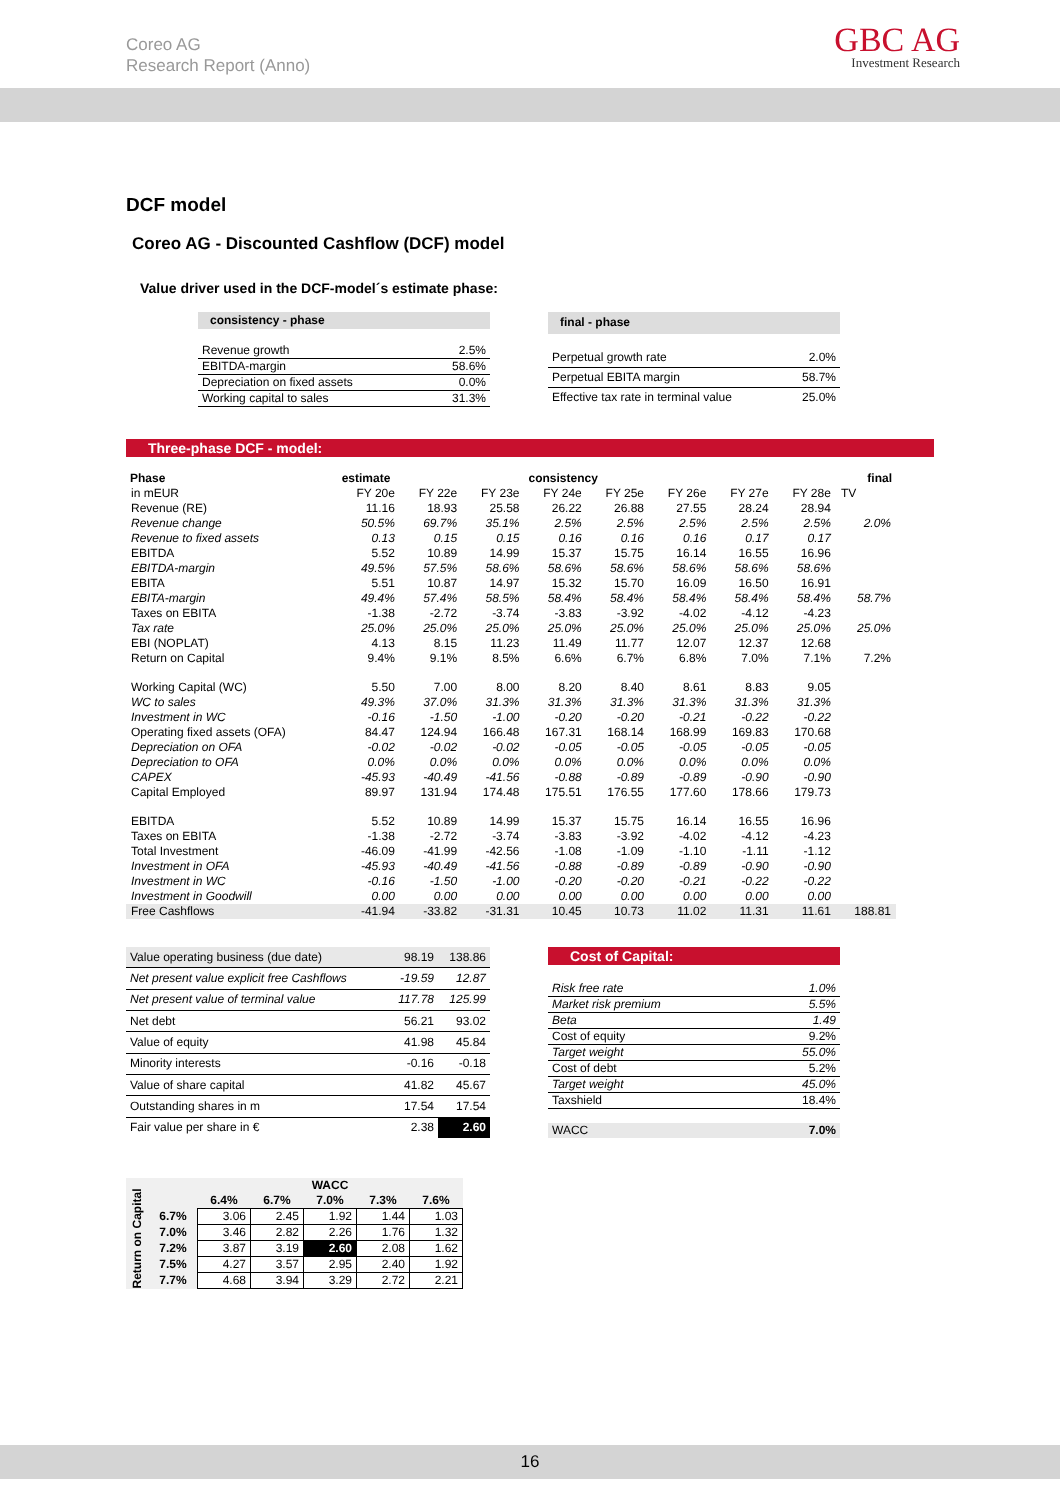Coreo AG
Research Report (Anno)
GBC AG
Investment Research
DCF model
Coreo AG - Discounted Cashflow (DCF) model
Value driver used in the DCF-model´s estimate phase:
| consistency - phase | |
| --- | --- |
| Revenue growth | 2.5% |
| EBITDA-margin | 58.6% |
| Depreciation on fixed assets | 0.0% |
| Working capital to sales | 31.3% |
| final - phase | |
| --- | --- |
| Perpetual growth rate | 2.0% |
| Perpetual EBITA margin | 58.7% |
| Effective tax rate in terminal value | 25.0% |
Three-phase DCF - model:
| Phase | estimate | | | consistency | | | | | final |
| --- | --- | --- | --- | --- | --- | --- | --- | --- | --- |
| in mEUR | FY 20e | FY 22e | FY 23e | FY 24e | FY 25e | FY 26e | FY 27e | FY 28e | TV |
| Revenue (RE) | 11.16 | 18.93 | 25.58 | 26.22 | 26.88 | 27.55 | 28.24 | 28.94 | |
| Revenue change | 50.5% | 69.7% | 35.1% | 2.5% | 2.5% | 2.5% | 2.5% | 2.5% | 2.0% |
| Revenue to fixed assets | 0.13 | 0.15 | 0.15 | 0.16 | 0.16 | 0.16 | 0.17 | 0.17 | |
| EBITDA | 5.52 | 10.89 | 14.99 | 15.37 | 15.75 | 16.14 | 16.55 | 16.96 | |
| EBITDA-margin | 49.5% | 57.5% | 58.6% | 58.6% | 58.6% | 58.6% | 58.6% | 58.6% | |
| EBITA | 5.51 | 10.87 | 14.97 | 15.32 | 15.70 | 16.09 | 16.50 | 16.91 | |
| EBITA-margin | 49.4% | 57.4% | 58.5% | 58.4% | 58.4% | 58.4% | 58.4% | 58.4% | 58.7% |
| Taxes on EBITA | -1.38 | -2.72 | -3.74 | -3.83 | -3.92 | -4.02 | -4.12 | -4.23 | |
| Tax rate | 25.0% | 25.0% | 25.0% | 25.0% | 25.0% | 25.0% | 25.0% | 25.0% | 25.0% |
| EBI (NOPLAT) | 4.13 | 8.15 | 11.23 | 11.49 | 11.77 | 12.07 | 12.37 | 12.68 | |
| Return on Capital | 9.4% | 9.1% | 8.5% | 6.6% | 6.7% | 6.8% | 7.0% | 7.1% | 7.2% |
| Working Capital (WC) | 5.50 | 7.00 | 8.00 | 8.20 | 8.40 | 8.61 | 8.83 | 9.05 | |
| WC to sales | 49.3% | 37.0% | 31.3% | 31.3% | 31.3% | 31.3% | 31.3% | 31.3% | |
| Investment in WC | -0.16 | -1.50 | -1.00 | -0.20 | -0.20 | -0.21 | -0.22 | -0.22 | |
| Operating fixed assets (OFA) | 84.47 | 124.94 | 166.48 | 167.31 | 168.14 | 168.99 | 169.83 | 170.68 | |
| Depreciation on OFA | -0.02 | -0.02 | -0.02 | -0.05 | -0.05 | -0.05 | -0.05 | -0.05 | |
| Depreciation to OFA | 0.0% | 0.0% | 0.0% | 0.0% | 0.0% | 0.0% | 0.0% | 0.0% | |
| CAPEX | -45.93 | -40.49 | -41.56 | -0.88 | -0.89 | -0.89 | -0.90 | -0.90 | |
| Capital Employed | 89.97 | 131.94 | 174.48 | 175.51 | 176.55 | 177.60 | 178.66 | 179.73 | |
| EBITDA | 5.52 | 10.89 | 14.99 | 15.37 | 15.75 | 16.14 | 16.55 | 16.96 | |
| Taxes on EBITA | -1.38 | -2.72 | -3.74 | -3.83 | -3.92 | -4.02 | -4.12 | -4.23 | |
| Total Investment | -46.09 | -41.99 | -42.56 | -1.08 | -1.09 | -1.10 | -1.11 | -1.12 | |
| Investment in OFA | -45.93 | -40.49 | -41.56 | -0.88 | -0.89 | -0.89 | -0.90 | -0.90 | |
| Investment in WC | -0.16 | -1.50 | -1.00 | -0.20 | -0.20 | -0.21 | -0.22 | -0.22 | |
| Investment in Goodwill | 0.00 | 0.00 | 0.00 | 0.00 | 0.00 | 0.00 | 0.00 | 0.00 | |
| Free Cashflows | -41.94 | -33.82 | -31.31 | 10.45 | 10.73 | 11.02 | 11.31 | 11.61 | 188.81 |
| Value operating business (due date) | 98.19 | 138.86 |
| Net present value explicit free Cashflows | -19.59 | 12.87 |
| Net present value of terminal value | 117.78 | 125.99 |
| Net debt | 56.21 | 93.02 |
| Value of equity | 41.98 | 45.84 |
| Minority interests | -0.16 | -0.18 |
| Value of share capital | 41.82 | 45.67 |
| Outstanding shares in m | 17.54 | 17.54 |
| Fair value per share in € | 2.38 | 2.60 |
Cost of Capital:
| Risk free rate | 1.0% |
| Market risk premium | 5.5% |
| Beta | 1.49 |
| Cost of equity | 9.2% |
| Target weight | 55.0% |
| Cost of debt | 5.2% |
| Target weight | 45.0% |
| Taxshield | 18.4% |
| WACC | 7.0% |
| Return on Capital | | WACC | | | | |
| | | 6.4% | 6.7% | 7.0% | 7.3% | 7.6% |
| | 6.7% | 3.06 | 2.45 | 1.92 | 1.44 | 1.03 |
| | 7.0% | 3.46 | 2.82 | 2.26 | 1.76 | 1.32 |
| | 7.2% | 3.87 | 3.19 | 2.60 | 2.08 | 1.62 |
| | 7.5% | 4.27 | 3.57 | 2.95 | 2.40 | 1.92 |
| | 7.7% | 4.68 | 3.94 | 3.29 | 2.72 | 2.21 |
16